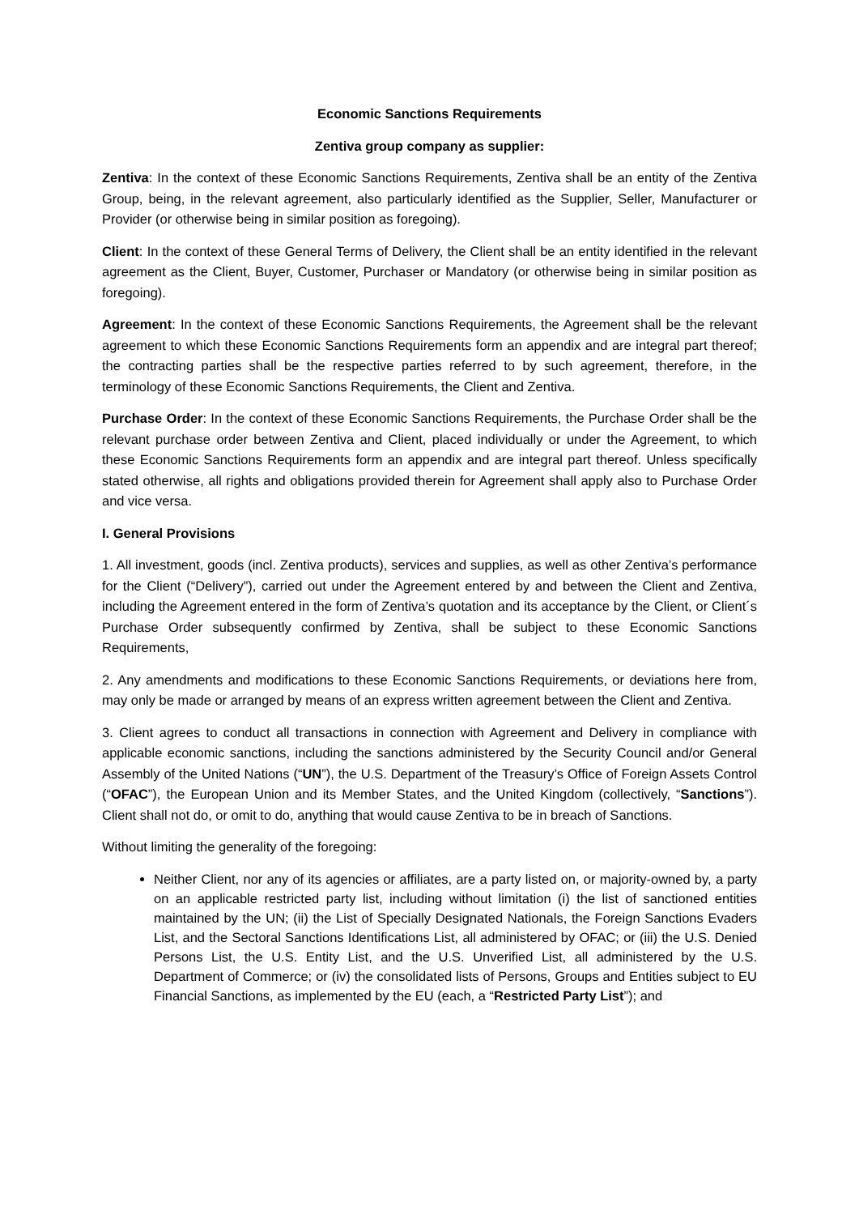Economic Sanctions Requirements
Zentiva group company as supplier:
Zentiva: In the context of these Economic Sanctions Requirements, Zentiva shall be an entity of the Zentiva Group, being, in the relevant agreement, also particularly identified as the Supplier, Seller, Manufacturer or Provider (or otherwise being in similar position as foregoing).
Client: In the context of these General Terms of Delivery, the Client shall be an entity identified in the relevant agreement as the Client, Buyer, Customer, Purchaser or Mandatory (or otherwise being in similar position as foregoing).
Agreement: In the context of these Economic Sanctions Requirements, the Agreement shall be the relevant agreement to which these Economic Sanctions Requirements form an appendix and are integral part thereof; the contracting parties shall be the respective parties referred to by such agreement, therefore, in the terminology of these Economic Sanctions Requirements, the Client and Zentiva.
Purchase Order: In the context of these Economic Sanctions Requirements, the Purchase Order shall be the relevant purchase order between Zentiva and Client, placed individually or under the Agreement, to which these Economic Sanctions Requirements form an appendix and are integral part thereof. Unless specifically stated otherwise, all rights and obligations provided therein for Agreement shall apply also to Purchase Order and vice versa.
I. General Provisions
1. All investment, goods (incl. Zentiva products), services and supplies, as well as other Zentiva’s performance for the Client (“Delivery”), carried out under the Agreement entered by and between the Client and Zentiva, including the Agreement entered in the form of Zentiva’s quotation and its acceptance by the Client, or Client´s Purchase Order subsequently confirmed by Zentiva, shall be subject to these Economic Sanctions Requirements,
2. Any amendments and modifications to these Economic Sanctions Requirements, or deviations here from, may only be made or arranged by means of an express written agreement between the Client and Zentiva.
3. Client agrees to conduct all transactions in connection with Agreement and Delivery in compliance with applicable economic sanctions, including the sanctions administered by the Security Council and/or General Assembly of the United Nations (“UN”), the U.S. Department of the Treasury’s Office of Foreign Assets Control (“OFAC”), the European Union and its Member States, and the United Kingdom (collectively, “Sanctions”). Client shall not do, or omit to do, anything that would cause Zentiva to be in breach of Sanctions.
Without limiting the generality of the foregoing:
Neither Client, nor any of its agencies or affiliates, are a party listed on, or majority-owned by, a party on an applicable restricted party list, including without limitation (i) the list of sanctioned entities maintained by the UN; (ii) the List of Specially Designated Nationals, the Foreign Sanctions Evaders List, and the Sectoral Sanctions Identifications List, all administered by OFAC; or (iii) the U.S. Denied Persons List, the U.S. Entity List, and the U.S. Unverified List, all administered by the U.S. Department of Commerce; or (iv) the consolidated lists of Persons, Groups and Entities subject to EU Financial Sanctions, as implemented by the EU (each, a “Restricted Party List”); and